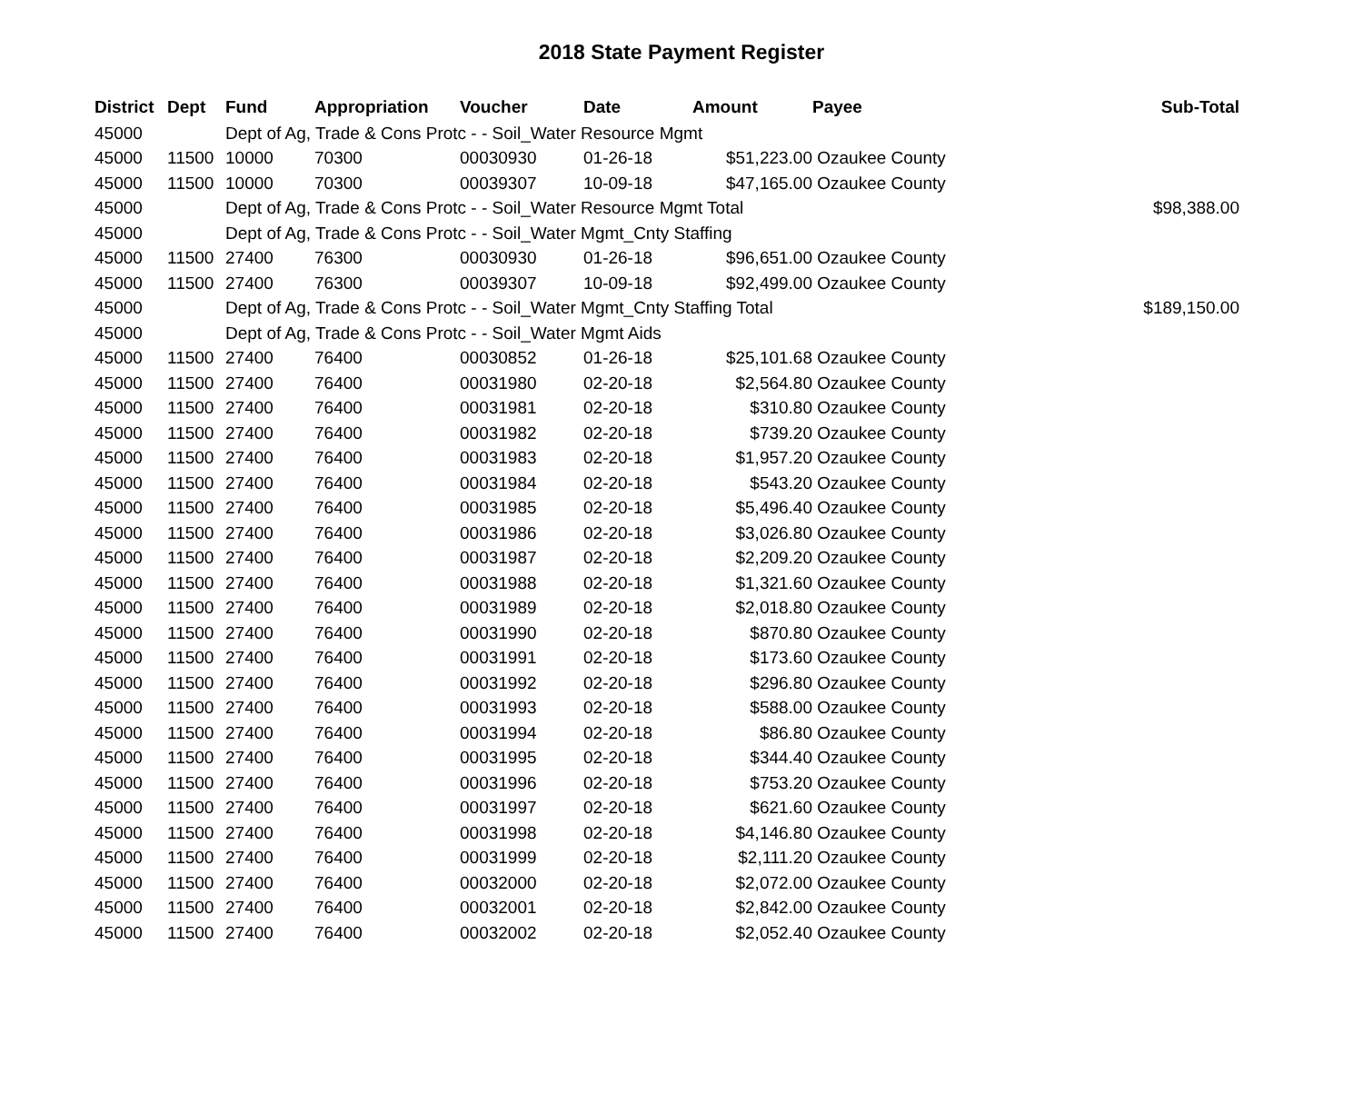2018 State Payment Register
| District | Dept | Fund | Appropriation | Voucher | Date | Amount | Payee | Sub-Total |
| --- | --- | --- | --- | --- | --- | --- | --- | --- |
| 45000 | | Dept of Ag, Trade & Cons Protc - - Soil_Water Resource Mgmt | | | | | | |
| 45000 | 11500 | 10000 | 70300 | 00030930 | 01-26-18 | $51,223.00 | Ozaukee County | |
| 45000 | 11500 | 10000 | 70300 | 00039307 | 10-09-18 | $47,165.00 | Ozaukee County | |
| 45000 | | Dept of Ag, Trade & Cons Protc - - Soil_Water Resource Mgmt Total | | | | | | $98,388.00 |
| 45000 | | Dept of Ag, Trade & Cons Protc - - Soil_Water Mgmt_Cnty Staffing | | | | | | |
| 45000 | 11500 | 27400 | 76300 | 00030930 | 01-26-18 | $96,651.00 | Ozaukee County | |
| 45000 | 11500 | 27400 | 76300 | 00039307 | 10-09-18 | $92,499.00 | Ozaukee County | |
| 45000 | | Dept of Ag, Trade & Cons Protc - - Soil_Water Mgmt_Cnty Staffing Total | | | | | | $189,150.00 |
| 45000 | | Dept of Ag, Trade & Cons Protc - - Soil_Water Mgmt Aids | | | | | | |
| 45000 | 11500 | 27400 | 76400 | 00030852 | 01-26-18 | $25,101.68 | Ozaukee County | |
| 45000 | 11500 | 27400 | 76400 | 00031980 | 02-20-18 | $2,564.80 | Ozaukee County | |
| 45000 | 11500 | 27400 | 76400 | 00031981 | 02-20-18 | $310.80 | Ozaukee County | |
| 45000 | 11500 | 27400 | 76400 | 00031982 | 02-20-18 | $739.20 | Ozaukee County | |
| 45000 | 11500 | 27400 | 76400 | 00031983 | 02-20-18 | $1,957.20 | Ozaukee County | |
| 45000 | 11500 | 27400 | 76400 | 00031984 | 02-20-18 | $543.20 | Ozaukee County | |
| 45000 | 11500 | 27400 | 76400 | 00031985 | 02-20-18 | $5,496.40 | Ozaukee County | |
| 45000 | 11500 | 27400 | 76400 | 00031986 | 02-20-18 | $3,026.80 | Ozaukee County | |
| 45000 | 11500 | 27400 | 76400 | 00031987 | 02-20-18 | $2,209.20 | Ozaukee County | |
| 45000 | 11500 | 27400 | 76400 | 00031988 | 02-20-18 | $1,321.60 | Ozaukee County | |
| 45000 | 11500 | 27400 | 76400 | 00031989 | 02-20-18 | $2,018.80 | Ozaukee County | |
| 45000 | 11500 | 27400 | 76400 | 00031990 | 02-20-18 | $870.80 | Ozaukee County | |
| 45000 | 11500 | 27400 | 76400 | 00031991 | 02-20-18 | $173.60 | Ozaukee County | |
| 45000 | 11500 | 27400 | 76400 | 00031992 | 02-20-18 | $296.80 | Ozaukee County | |
| 45000 | 11500 | 27400 | 76400 | 00031993 | 02-20-18 | $588.00 | Ozaukee County | |
| 45000 | 11500 | 27400 | 76400 | 00031994 | 02-20-18 | $86.80 | Ozaukee County | |
| 45000 | 11500 | 27400 | 76400 | 00031995 | 02-20-18 | $344.40 | Ozaukee County | |
| 45000 | 11500 | 27400 | 76400 | 00031996 | 02-20-18 | $753.20 | Ozaukee County | |
| 45000 | 11500 | 27400 | 76400 | 00031997 | 02-20-18 | $621.60 | Ozaukee County | |
| 45000 | 11500 | 27400 | 76400 | 00031998 | 02-20-18 | $4,146.80 | Ozaukee County | |
| 45000 | 11500 | 27400 | 76400 | 00031999 | 02-20-18 | $2,111.20 | Ozaukee County | |
| 45000 | 11500 | 27400 | 76400 | 00032000 | 02-20-18 | $2,072.00 | Ozaukee County | |
| 45000 | 11500 | 27400 | 76400 | 00032001 | 02-20-18 | $2,842.00 | Ozaukee County | |
| 45000 | 11500 | 27400 | 76400 | 00032002 | 02-20-18 | $2,052.40 | Ozaukee County | |